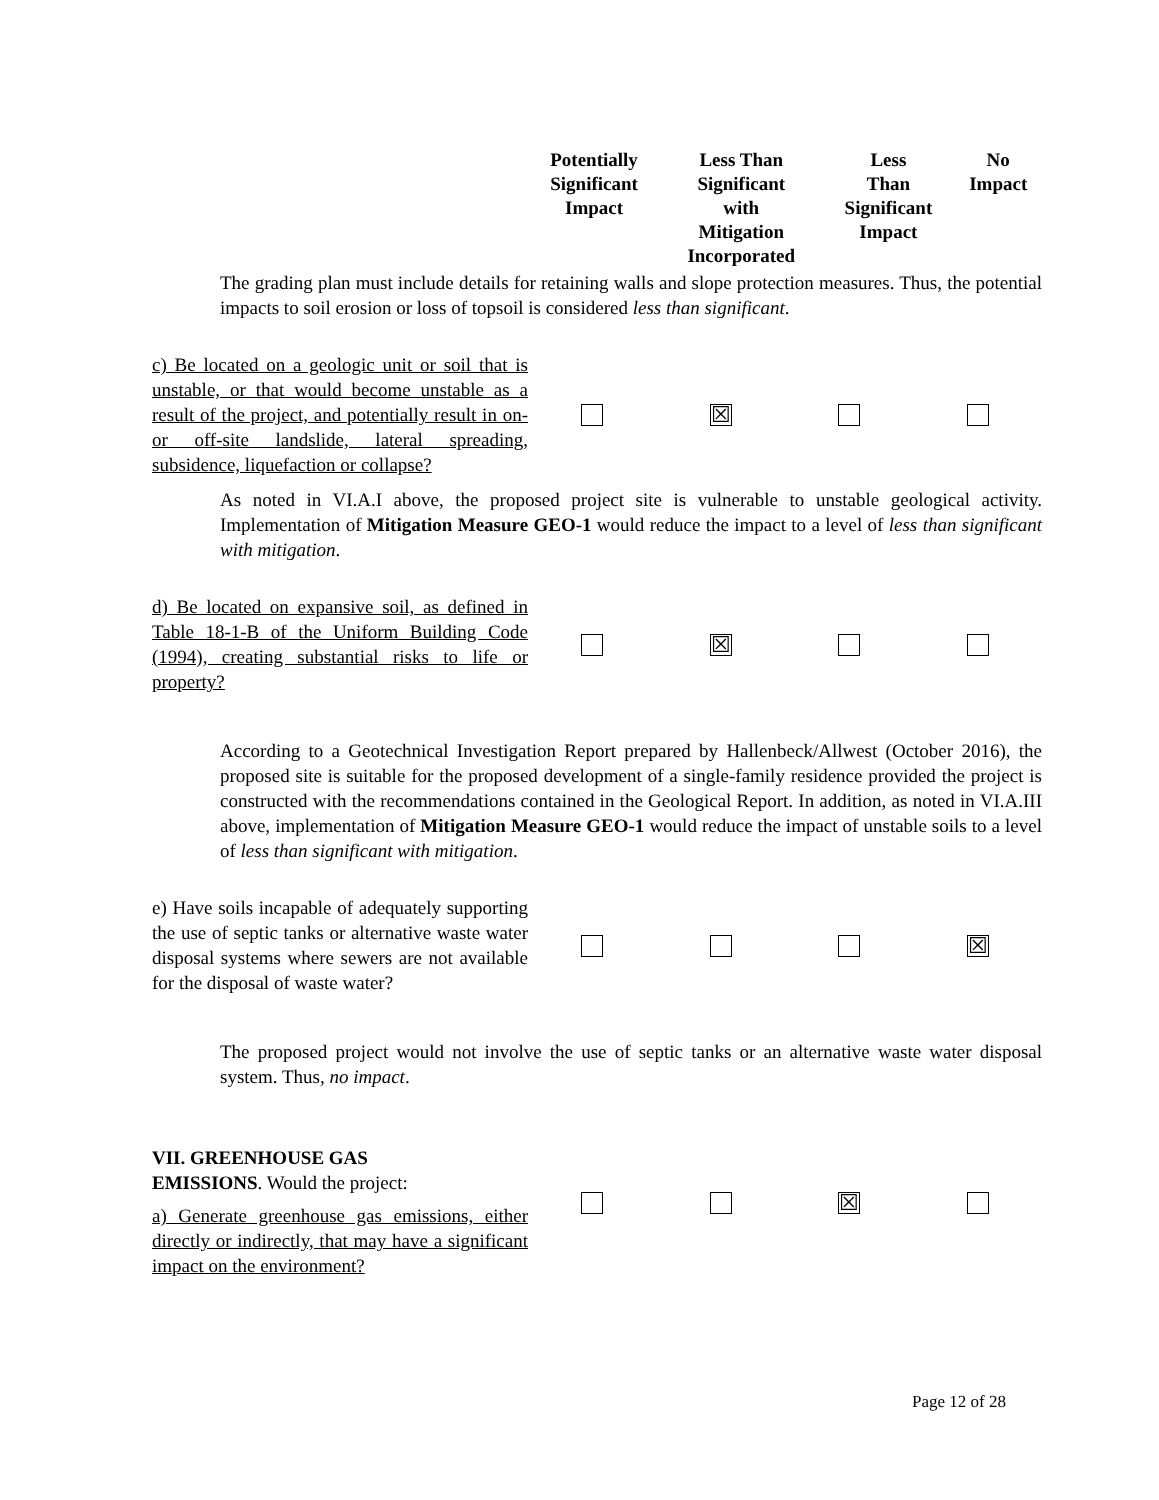| | Potentially Significant Impact | Less Than Significant with Mitigation Incorporated | Less Than Significant Impact | No Impact |
| --- | --- | --- | --- | --- |
The grading plan must include details for retaining walls and slope protection measures. Thus, the potential impacts to soil erosion or loss of topsoil is considered less than significant.
| c) Be located on a geologic unit or soil that is unstable, or that would become unstable as a result of the project, and potentially result in on- or off-site landslide, lateral spreading, subsidence, liquefaction or collapse? | | ☒ | | |
As noted in VI.A.I above, the proposed project site is vulnerable to unstable geological activity. Implementation of Mitigation Measure GEO-1 would reduce the impact to a level of less than significant with mitigation.
| d) Be located on expansive soil, as defined in Table 18-1-B of the Uniform Building Code (1994), creating substantial risks to life or property? | | ☒ | | |
According to a Geotechnical Investigation Report prepared by Hallenbeck/Allwest (October 2016), the proposed site is suitable for the proposed development of a single-family residence provided the project is constructed with the recommendations contained in the Geological Report. In addition, as noted in VI.A.III above, implementation of Mitigation Measure GEO-1 would reduce the impact of unstable soils to a level of less than significant with mitigation.
| e) Have soils incapable of adequately supporting the use of septic tanks or alternative waste water disposal systems where sewers are not available for the disposal of waste water? | | | | ☒ |
The proposed project would not involve the use of septic tanks or an alternative waste water disposal system. Thus, no impact.
| VII. GREENHOUSE GAS EMISSIONS . Would the project: a) Generate greenhouse gas emissions, either directly or indirectly, that may have a significant impact on the environment? | | | ☒ | |
Page 12 of 28